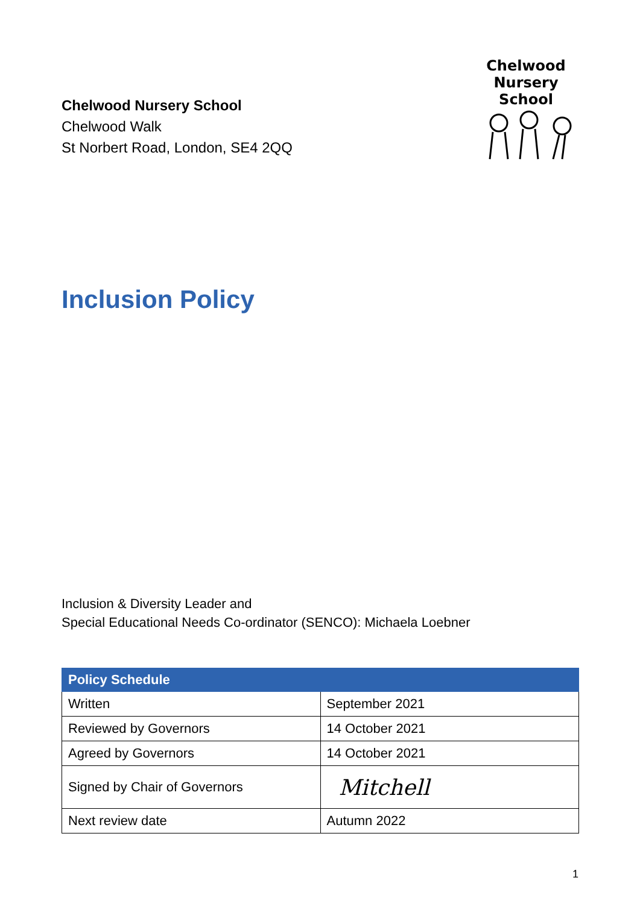Chelwood Nursery School
Chelwood Walk
St Norbert Road, London, SE4 2QQ
Chelwood
Nursery School
Inclusion Policy
Inclusion & Diversity Leader and
Special Educational Needs Co-ordinator (SENCO): Michaela Loebner
| Policy Schedule | |
| --- | --- |
| Written | September 2021 |
| Reviewed by Governors | 14 October 2021 |
| Agreed by Governors | 14 October 2021 |
| Signed by Chair of Governors | Mitchell |
| Next review date | Autumn 2022 |
1